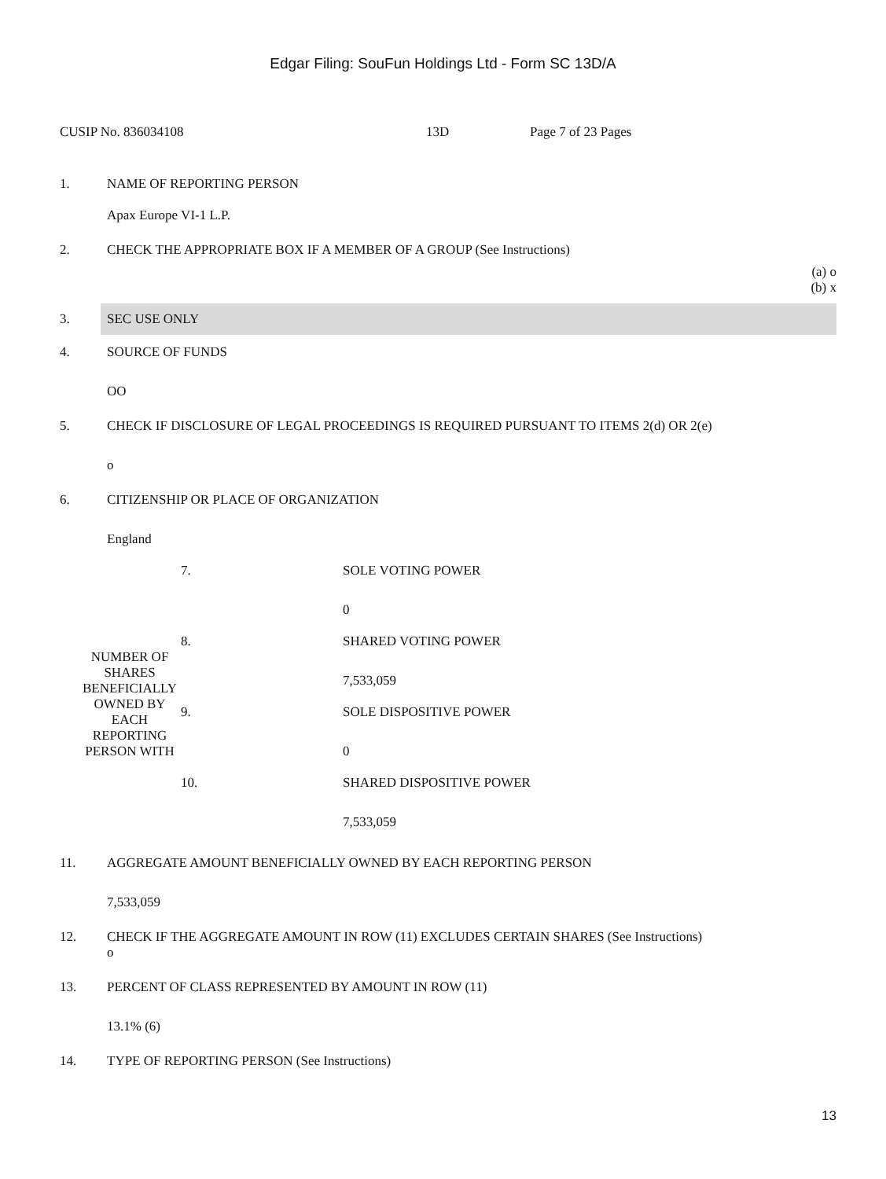Edgar Filing: SouFun Holdings Ltd - Form SC 13D/A
CUSIP No. 836034108 13D Page 7 of 23 Pages
1. NAME OF REPORTING PERSON
Apax Europe VI-1 L.P.
2. CHECK THE APPROPRIATE BOX IF A MEMBER OF A GROUP (See Instructions)
(a) o
(b) x
3.
SEC USE ONLY
4. SOURCE OF FUNDS
OO
5. CHECK IF DISCLOSURE OF LEGAL PROCEEDINGS IS REQUIRED PURSUANT TO ITEMS 2(d) OR 2(e)
o
6. CITIZENSHIP OR PLACE OF ORGANIZATION
England
| NUMBER OF SHARES BENEFICIALLY OWNED BY EACH REPORTING PERSON WITH | 7. | SOLE VOTING POWER |
| | | 0 |
| | 8. | SHARED VOTING POWER |
| | | 7,533,059 |
| | 9. | SOLE DISPOSITIVE POWER |
| | | 0 |
| | 10. | SHARED DISPOSITIVE POWER |
| | | 7,533,059 |
11. AGGREGATE AMOUNT BENEFICIALLY OWNED BY EACH REPORTING PERSON
7,533,059
12. CHECK IF THE AGGREGATE AMOUNT IN ROW (11) EXCLUDES CERTAIN SHARES (See Instructions)
o
13. PERCENT OF CLASS REPRESENTED BY AMOUNT IN ROW (11)
13.1% (6)
14. TYPE OF REPORTING PERSON (See Instructions)
13